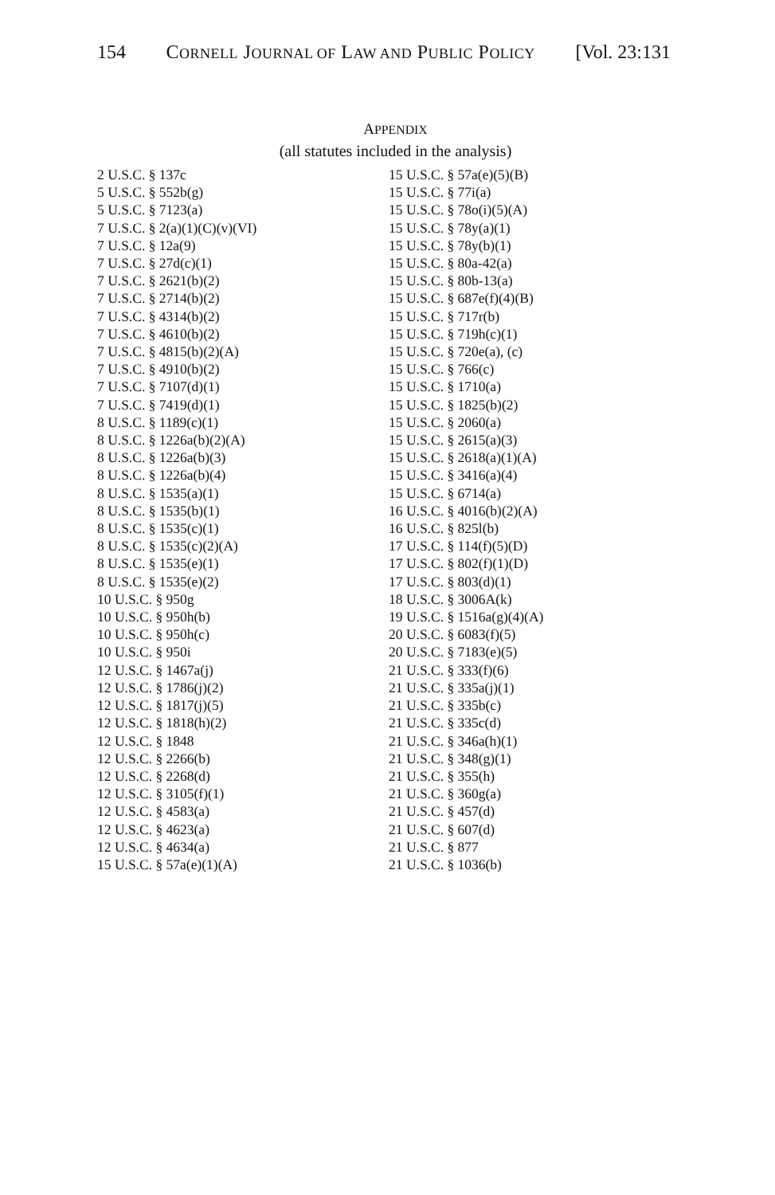154 CORNELL JOURNAL OF LAW AND PUBLIC POLICY [Vol. 23:131
APPENDIX
(all statutes included in the analysis)
2 U.S.C. § 137c
5 U.S.C. § 552b(g)
5 U.S.C. § 7123(a)
7 U.S.C. § 2(a)(1)(C)(v)(VI)
7 U.S.C. § 12a(9)
7 U.S.C. § 27d(c)(1)
7 U.S.C. § 2621(b)(2)
7 U.S.C. § 2714(b)(2)
7 U.S.C. § 4314(b)(2)
7 U.S.C. § 4610(b)(2)
7 U.S.C. § 4815(b)(2)(A)
7 U.S.C. § 4910(b)(2)
7 U.S.C. § 7107(d)(1)
7 U.S.C. § 7419(d)(1)
8 U.S.C. § 1189(c)(1)
8 U.S.C. § 1226a(b)(2)(A)
8 U.S.C. § 1226a(b)(3)
8 U.S.C. § 1226a(b)(4)
8 U.S.C. § 1535(a)(1)
8 U.S.C. § 1535(b)(1)
8 U.S.C. § 1535(c)(1)
8 U.S.C. § 1535(c)(2)(A)
8 U.S.C. § 1535(e)(1)
8 U.S.C. § 1535(e)(2)
10 U.S.C. § 950g
10 U.S.C. § 950h(b)
10 U.S.C. § 950h(c)
10 U.S.C. § 950i
12 U.S.C. § 1467a(j)
12 U.S.C. § 1786(j)(2)
12 U.S.C. § 1817(j)(5)
12 U.S.C. § 1818(h)(2)
12 U.S.C. § 1848
12 U.S.C. § 2266(b)
12 U.S.C. § 2268(d)
12 U.S.C. § 3105(f)(1)
12 U.S.C. § 4583(a)
12 U.S.C. § 4623(a)
12 U.S.C. § 4634(a)
15 U.S.C. § 57a(e)(1)(A)
15 U.S.C. § 57a(e)(5)(B)
15 U.S.C. § 77i(a)
15 U.S.C. § 78o(i)(5)(A)
15 U.S.C. § 78y(a)(1)
15 U.S.C. § 78y(b)(1)
15 U.S.C. § 80a-42(a)
15 U.S.C. § 80b-13(a)
15 U.S.C. § 687e(f)(4)(B)
15 U.S.C. § 717r(b)
15 U.S.C. § 719h(c)(1)
15 U.S.C. § 720e(a), (c)
15 U.S.C. § 766(c)
15 U.S.C. § 1710(a)
15 U.S.C. § 1825(b)(2)
15 U.S.C. § 2060(a)
15 U.S.C. § 2615(a)(3)
15 U.S.C. § 2618(a)(1)(A)
15 U.S.C. § 3416(a)(4)
15 U.S.C. § 6714(a)
16 U.S.C. § 4016(b)(2)(A)
16 U.S.C. § 825l(b)
17 U.S.C. § 114(f)(5)(D)
17 U.S.C. § 802(f)(1)(D)
17 U.S.C. § 803(d)(1)
18 U.S.C. § 3006A(k)
19 U.S.C. § 1516a(g)(4)(A)
20 U.S.C. § 6083(f)(5)
20 U.S.C. § 7183(e)(5)
21 U.S.C. § 333(f)(6)
21 U.S.C. § 335a(j)(1)
21 U.S.C. § 335b(c)
21 U.S.C. § 335c(d)
21 U.S.C. § 346a(h)(1)
21 U.S.C. § 348(g)(1)
21 U.S.C. § 355(h)
21 U.S.C. § 360g(a)
21 U.S.C. § 457(d)
21 U.S.C. § 607(d)
21 U.S.C. § 877
21 U.S.C. § 1036(b)